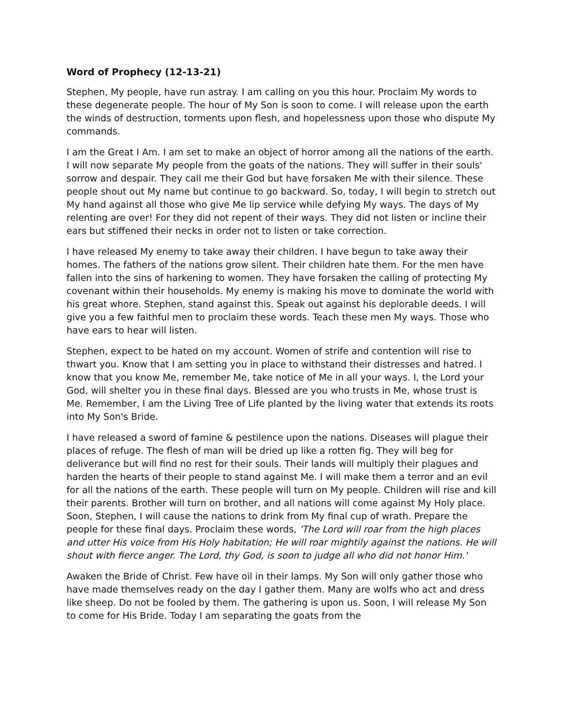Word of Prophecy (12-13-21)
Stephen, My people, have run astray. I am calling on you this hour. Proclaim My words to these degenerate people. The hour of My Son is soon to come. I will release upon the earth the winds of destruction, torments upon flesh, and hopelessness upon those who dispute My commands.
I am the Great I Am. I am set to make an object of horror among all the nations of the earth. I will now separate My people from the goats of the nations. They will suffer in their souls' sorrow and despair. They call me their God but have forsaken Me with their silence. These people shout out My name but continue to go backward. So, today, I will begin to stretch out My hand against all those who give Me lip service while defying My ways. The days of My relenting are over! For they did not repent of their ways. They did not listen or incline their ears but stiffened their necks in order not to listen or take correction.
I have released My enemy to take away their children. I have begun to take away their homes. The fathers of the nations grow silent. Their children hate them. For the men have fallen into the sins of harkening to women. They have forsaken the calling of protecting My covenant within their households. My enemy is making his move to dominate the world with his great whore. Stephen, stand against this. Speak out against his deplorable deeds. I will give you a few faithful men to proclaim these words. Teach these men My ways. Those who have ears to hear will listen.
Stephen, expect to be hated on my account. Women of strife and contention will rise to thwart you. Know that I am setting you in place to withstand their distresses and hatred. I know that you know Me, remember Me, take notice of Me in all your ways. I, the Lord your God, will shelter you in these final days. Blessed are you who trusts in Me, whose trust is Me. Remember, I am the Living Tree of Life planted by the living water that extends its roots into My Son's Bride.
I have released a sword of famine & pestilence upon the nations. Diseases will plague their places of refuge. The flesh of man will be dried up like a rotten fig. They will beg for deliverance but will find no rest for their souls. Their lands will multiply their plagues and harden the hearts of their people to stand against Me. I will make them a terror and an evil for all the nations of the earth. These people will turn on My people. Children will rise and kill their parents. Brother will turn on brother, and all nations will come against My Holy place. Soon, Stephen, I will cause the nations to drink from My final cup of wrath. Prepare the people for these final days. Proclaim these words, 'The Lord will roar from the high places and utter His voice from His Holy habitation; He will roar mightily against the nations. He will shout with fierce anger. The Lord, thy God, is soon to judge all who did not honor Him.'
Awaken the Bride of Christ. Few have oil in their lamps. My Son will only gather those who have made themselves ready on the day I gather them. Many are wolfs who act and dress like sheep. Do not be fooled by them. The gathering is upon us. Soon, I will release My Son to come for His Bride. Today I am separating the goats from the